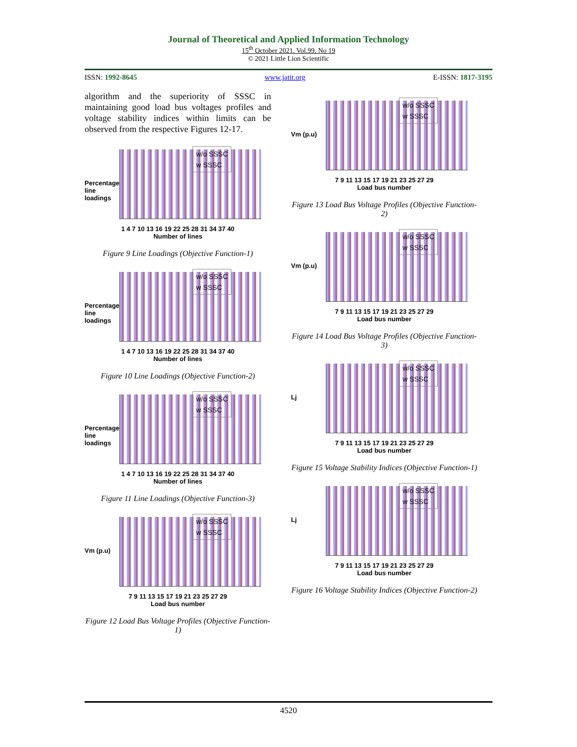Journal of Theoretical and Applied Information Technology
15<sup>th</sup> October 2021. Vol.99. No 19
© 2021 Little Lion Scientific
ISSN: 1992-8645 www.jatit.org E-ISSN: 1817-3195
algorithm and the superiority of SSSC in maintaining good load bus voltages profiles and voltage stability indices within limits can be observed from the respective Figures 12-17.
Percentage line loadings
w/o SSSC
w SSSC
1 4 7 10 13 16 19 22 25 28 31 34 37 40
Number of lines
Figure 9 Line Loadings (Objective Function-1)
Percentage line loadings
w/o SSSC
w SSSC
1 4 7 10 13 16 19 22 25 28 31 34 37 40
Number of lines
Figure 10 Line Loadings (Objective Function-2)
Percentage line loadings
w/o SSSC
w SSSC
1 4 7 10 13 16 19 22 25 28 31 34 37 40
Number of lines
Figure 11 Line Loadings (Objective Function-3)
Vm (p.u)
w/o SSSC
w SSSC
7 9 11 13 15 17 19 21 23 25 27 29
Load bus number
Figure 12 Load Bus Voltage Profiles (Objective Function-1)
Vm (p.u)
w/o SSSC
w SSSC
7 9 11 13 15 17 19 21 23 25 27 29
Load bus number
Figure 13 Load Bus Voltage Profiles (Objective Function-2)
Vm (p.u)
w/o SSSC
w SSSC
7 9 11 13 15 17 19 21 23 25 27 29
Load bus number
Figure 14 Load Bus Voltage Profiles (Objective Function-3)
Lj
w/o SSSC
w SSSC
7 9 11 13 15 17 19 21 23 25 27 29
Load bus number
Figure 15 Voltage Stability Indices (Objective Function-1)
Lj
w/o SSSC
w SSSC
7 9 11 13 15 17 19 21 23 25 27 29
Load bus number
Figure 16 Voltage Stability Indices (Objective Function-2)
4520